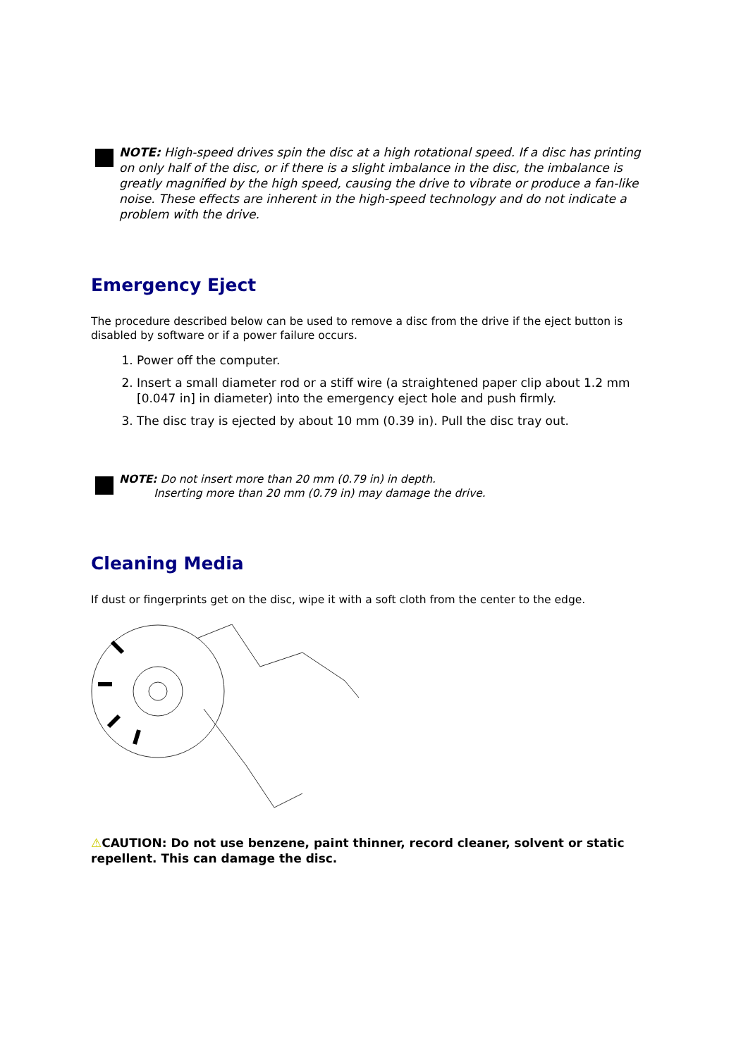NOTE: High-speed drives spin the disc at a high rotational speed. If a disc has printing on only half of the disc, or if there is a slight imbalance in the disc, the imbalance is greatly magnified by the high speed, causing the drive to vibrate or produce a fan-like noise. These effects are inherent in the high-speed technology and do not indicate a problem with the drive.
Emergency Eject
The procedure described below can be used to remove a disc from the drive if the eject button is disabled by software or if a power failure occurs.
1. Power off the computer.
2. Insert a small diameter rod or a stiff wire (a straightened paper clip about 1.2 mm [0.047 in] in diameter) into the emergency eject hole and push firmly.
3. The disc tray is ejected by about 10 mm (0.39 in). Pull the disc tray out.
NOTE: Do not insert more than 20 mm (0.79 in) in depth.
Inserting more than 20 mm (0.79 in) may damage the drive.
Cleaning Media
If dust or fingerprints get on the disc, wipe it with a soft cloth from the center to the edge.
⚠CAUTION: Do not use benzene, paint thinner, record cleaner, solvent or static repellent. This can damage the disc.